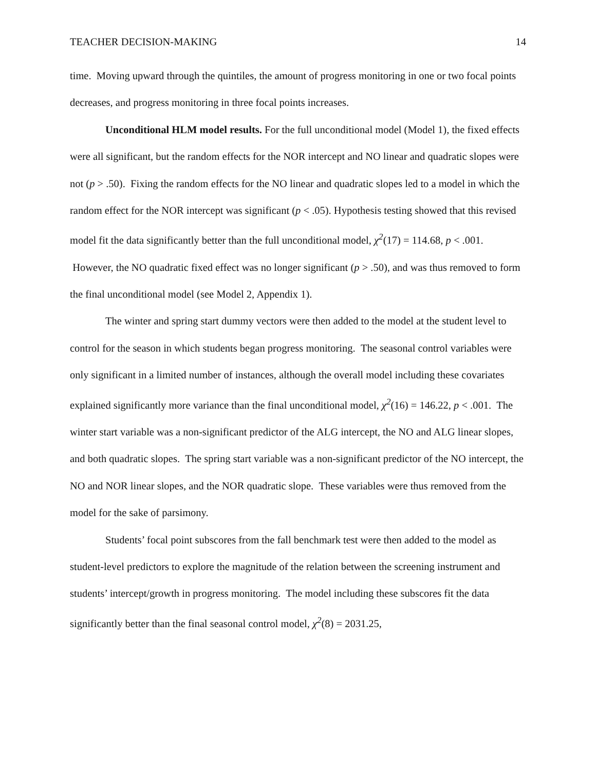TEACHER DECISION-MAKING 14
time. Moving upward through the quintiles, the amount of progress monitoring in one or two focal points decreases, and progress monitoring in three focal points increases.
Unconditional HLM model results. For the full unconditional model (Model 1), the fixed effects were all significant, but the random effects for the NOR intercept and NO linear and quadratic slopes were not (p > .50). Fixing the random effects for the NO linear and quadratic slopes led to a model in which the random effect for the NOR intercept was significant (p < .05). Hypothesis testing showed that this revised model fit the data significantly better than the full unconditional model, χ<sup>2</sup>(17) = 114.68, p < .001. However, the NO quadratic fixed effect was no longer significant (p > .50), and was thus removed to form the final unconditional model (see Model 2, Appendix 1).
The winter and spring start dummy vectors were then added to the model at the student level to control for the season in which students began progress monitoring. The seasonal control variables were only significant in a limited number of instances, although the overall model including these covariates explained significantly more variance than the final unconditional model, χ<sup>2</sup>(16) = 146.22, p < .001. The winter start variable was a non-significant predictor of the ALG intercept, the NO and ALG linear slopes, and both quadratic slopes. The spring start variable was a non-significant predictor of the NO intercept, the NO and NOR linear slopes, and the NOR quadratic slope. These variables were thus removed from the model for the sake of parsimony.
Students’ focal point subscores from the fall benchmark test were then added to the model as student-level predictors to explore the magnitude of the relation between the screening instrument and students’ intercept/growth in progress monitoring. The model including these subscores fit the data significantly better than the final seasonal control model, χ<sup>2</sup>(8) = 2031.25,